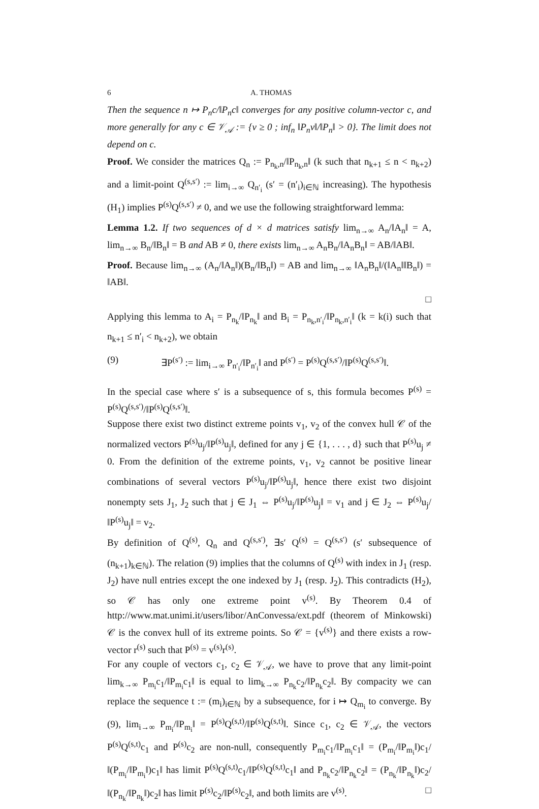6 A. THOMAS
Then the sequence n ↦ P<sub>n</sub>c/‖P<sub>n</sub>c‖ converges for any positive column-vector c, and more generally for any c ∈ 𝒱<sub>𝒜</sub> := {v ≥ 0 ; inf<sub>n</sub> ‖P<sub>n</sub>v‖/‖P<sub>n</sub>‖ > 0}. The limit does not depend on c.
Proof. We consider the matrices Q<sub>n</sub> := P<sub>n<sub>k</sub>,n</sub>/‖P<sub>n<sub>k</sub>,n</sub>‖ (k such that n<sub>k+1</sub> ≤ n < n<sub>k+2</sub>) and a limit-point Q<sup>(s,s′)</sup> := lim<sub>i→∞</sub> Q<sub>n′<sub>i</sub></sub> (s′ = (n′<sub>i</sub>)<sub>i∈ℕ</sub> increasing). The hypothesis (H<sub>1</sub>) implies P<sup>(s)</sup>Q<sup>(s,s′)</sup> ≠ 0, and we use the following straightforward lemma:
Lemma 1.2. If two sequences of d × d matrices satisfy lim<sub>n→∞</sub> A<sub>n</sub>/‖A<sub>n</sub>‖ = A, lim<sub>n→∞</sub> B<sub>n</sub>/‖B<sub>n</sub>‖ = B and AB ≠ 0, there exists lim<sub>n→∞</sub> A<sub>n</sub>B<sub>n</sub>/‖A<sub>n</sub>B<sub>n</sub>‖ = AB/‖AB‖.
Proof. Because lim<sub>n→∞</sub> (A<sub>n</sub>/‖A<sub>n</sub>‖)(B<sub>n</sub>/‖B<sub>n</sub>‖) = AB and lim<sub>n→∞</sub> ‖A<sub>n</sub>B<sub>n</sub>‖/(‖A<sub>n</sub>‖‖B<sub>n</sub>‖) = ‖AB‖.
□
Applying this lemma to A<sub>i</sub> = P<sub>n<sub>k</sub></sub>/‖P<sub>n<sub>k</sub></sub>‖ and B<sub>i</sub> = P<sub>n<sub>k</sub>,n′<sub>i</sub></sub>/‖P<sub>n<sub>k</sub>,n′<sub>i</sub></sub>‖ (k = k(i) such that n<sub>k+1</sub> ≤ n′<sub>i</sub> < n<sub>k+2</sub>), we obtain
(9) ∃P<sup>(s′)</sup> := lim<sub>i→∞</sub> P<sub>n′<sub>i</sub></sub>/‖P<sub>n′<sub>i</sub></sub>‖ and P<sup>(s′)</sup> = P<sup>(s)</sup>Q<sup>(s,s′)</sup>/‖P<sup>(s)</sup>Q<sup>(s,s′)</sup>‖.
In the special case where s′ is a subsequence of s, this formula becomes P<sup>(s)</sup> = P<sup>(s)</sup>Q<sup>(s,s′)</sup>/‖P<sup>(s)</sup>Q<sup>(s,s′)</sup>‖.
Suppose there exist two distinct extreme points v<sub>1</sub>, v<sub>2</sub> of the convex hull 𝒞 of the normalized vectors P<sup>(s)</sup>u<sub>j</sub>/‖P<sup>(s)</sup>u<sub>j</sub>‖, defined for any j ∈ {1, . . . , d} such that P<sup>(s)</sup>u<sub>j</sub> ≠ 0. From the definition of the extreme points, v<sub>1</sub>, v<sub>2</sub> cannot be positive linear combinations of several vectors P<sup>(s)</sup>u<sub>j</sub>/‖P<sup>(s)</sup>u<sub>j</sub>‖, hence there exist two disjoint nonempty sets J<sub>1</sub>, J<sub>2</sub> such that j ∈ J<sub>1</sub> ⇔ P<sup>(s)</sup>u<sub>j</sub>/‖P<sup>(s)</sup>u<sub>j</sub>‖ = v<sub>1</sub> and j ∈ J<sub>2</sub> ⇔ P<sup>(s)</sup>u<sub>j</sub>/‖P<sup>(s)</sup>u<sub>j</sub>‖ = v<sub>2</sub>.
By definition of Q<sup>(s)</sup>, Q<sub>n</sub> and Q<sup>(s,s′)</sup>, ∃s′ Q<sup>(s)</sup> = Q<sup>(s,s′)</sup> (s′ subsequence of (n<sub>k+1</sub>)<sub>k∈ℕ</sub>). The relation (9) implies that the columns of Q<sup>(s)</sup> with index in J<sub>1</sub> (resp. J<sub>2</sub>) have null entries except the one indexed by J<sub>1</sub> (resp. J<sub>2</sub>). This contradicts (H<sub>2</sub>), so 𝒞 has only one extreme point v<sup>(s)</sup>. By Theorem 0.4 of http://www.mat.unimi.it/users/libor/AnConvessa/ext.pdf (theorem of Minkowski) 𝒞 is the convex hull of its extreme points. So 𝒞 = {v<sup>(s)</sup>} and there exists a row-vector r<sup>(s)</sup> such that P<sup>(s)</sup> = v<sup>(s)</sup>r<sup>(s)</sup>.
For any couple of vectors c<sub>1</sub>, c<sub>2</sub> ∈ 𝒱<sub>𝒜</sub>, we have to prove that any limit-point lim<sub>k→∞</sub> P<sub>m<sub>i</sub></sub>c<sub>1</sub>/‖P<sub>m<sub>i</sub></sub>c<sub>1</sub>‖ is equal to lim<sub>k→∞</sub> P<sub>n<sub>k</sub></sub>c<sub>2</sub>/‖P<sub>n<sub>k</sub></sub>c<sub>2</sub>‖. By compacity we can replace the sequence t := (m<sub>i</sub>)<sub>i∈ℕ</sub> by a subsequence, for i ↦ Q<sub>m<sub>i</sub></sub> to converge. By (9), lim<sub>i→∞</sub> P<sub>m<sub>i</sub></sub>/‖P<sub>m<sub>i</sub></sub>‖ = P<sup>(s)</sup>Q<sup>(s,t)</sup>/‖P<sup>(s)</sup>Q<sup>(s,t)</sup>‖. Since c<sub>1</sub>, c<sub>2</sub> ∈ 𝒱<sub>𝒜</sub>, the vectors P<sup>(s)</sup>Q<sup>(s,t)</sup>c<sub>1</sub> and P<sup>(s)</sup>c<sub>2</sub> are non-null, consequently P<sub>m<sub>i</sub></sub>c<sub>1</sub>/‖P<sub>m<sub>i</sub></sub>c<sub>1</sub>‖ = (P<sub>m<sub>i</sub></sub>/‖P<sub>m<sub>i</sub></sub>‖)c<sub>1</sub>/‖(P<sub>m<sub>i</sub></sub>/‖P<sub>m<sub>i</sub></sub>‖)c<sub>1</sub>‖ has limit P<sup>(s)</sup>Q<sup>(s,t)</sup>c<sub>1</sub>/‖P<sup>(s)</sup>Q<sup>(s,t)</sup>c<sub>1</sub>‖ and P<sub>n<sub>k</sub></sub>c<sub>2</sub>/‖P<sub>n<sub>k</sub></sub>c<sub>2</sub>‖ = (P<sub>n<sub>k</sub></sub>/‖P<sub>n<sub>k</sub></sub>‖)c<sub>2</sub>/‖(P<sub>n<sub>k</sub></sub>/‖P<sub>n<sub>k</sub></sub>‖)c<sub>2</sub>‖ has limit P<sup>(s)</sup>c<sub>2</sub>/‖P<sup>(s)</sup>c<sub>2</sub>‖, and both limits are v<sup>(s)</sup>. □